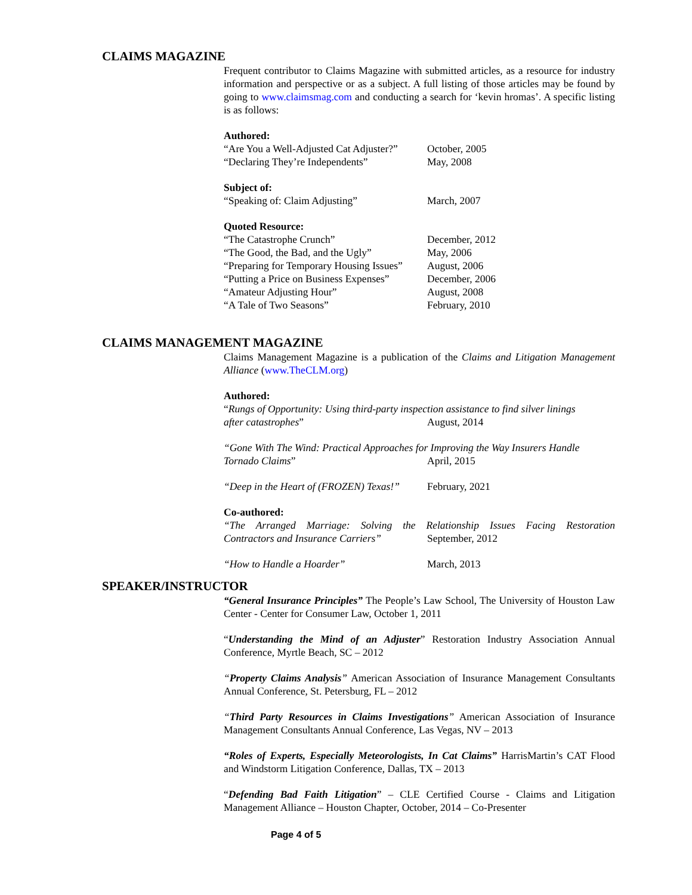CLAIMS MAGAZINE
Frequent contributor to Claims Magazine with submitted articles, as a resource for industry information and perspective or as a subject. A full listing of those articles may be found by going to www.claimsmag.com and conducting a search for ‘kevin hromas’. A specific listing is as follows:
Authored:
“Are You a Well-Adjusted Cat Adjuster?” October, 2005
“Declaring They’re Independents” May, 2008
Subject of:
“Speaking of: Claim Adjusting” March, 2007
Quoted Resource:
“The Catastrophe Crunch” December, 2012
“The Good, the Bad, and the Ugly” May, 2006
“Preparing for Temporary Housing Issues” August, 2006
“Putting a Price on Business Expenses” December, 2006
“Amateur Adjusting Hour” August, 2008
“A Tale of Two Seasons” February, 2010
CLAIMS MANAGEMENT MAGAZINE
Claims Management Magazine is a publication of the Claims and Litigation Management Alliance (www.TheCLM.org)
Authored:
“Rungs of Opportunity: Using third-party inspection assistance to find silver linings
after catastrophes” August, 2014
“Gone With The Wind: Practical Approaches for Improving the Way Insurers Handle
Tornado Claims” April, 2015
“Deep in the Heart of (FROZEN) Texas!” February, 2021
Co-authored:
“The Arranged Marriage: Solving the Relationship Issues Facing Restoration
Contractors and Insurance Carriers” September, 2012
“How to Handle a Hoarder” March, 2013
SPEAKER/INSTRUCTOR
“General Insurance Principles” The People’s Law School, The University of Houston Law Center - Center for Consumer Law, October 1, 2011
“Understanding the Mind of an Adjuster” Restoration Industry Association Annual Conference, Myrtle Beach, SC – 2012
“Property Claims Analysis” American Association of Insurance Management Consultants Annual Conference, St. Petersburg, FL – 2012
“Third Party Resources in Claims Investigations” American Association of Insurance Management Consultants Annual Conference, Las Vegas, NV – 2013
“Roles of Experts, Especially Meteorologists, In Cat Claims” HarrisMartin’s CAT Flood and Windstorm Litigation Conference, Dallas, TX – 2013
“Defending Bad Faith Litigation” – CLE Certified Course - Claims and Litigation Management Alliance – Houston Chapter, October, 2014 – Co-Presenter
Page 4 of 5